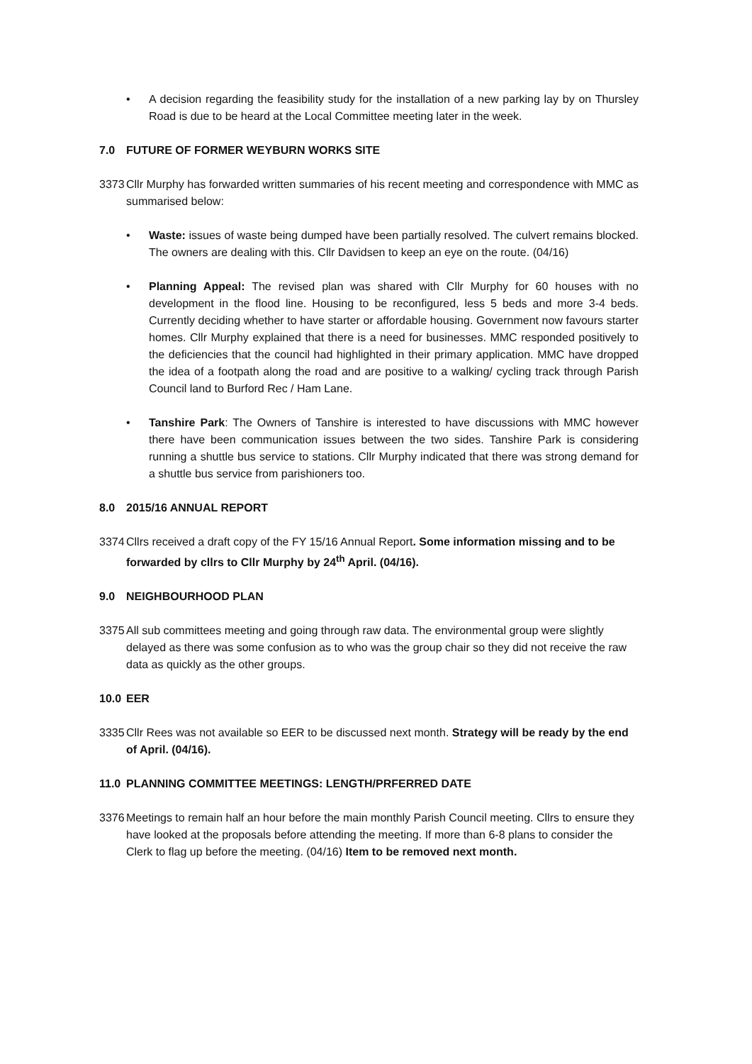• A decision regarding the feasibility study for the installation of a new parking lay by on Thursley Road is due to be heard at the Local Committee meeting later in the week.
7.0 FUTURE OF FORMER WEYBURN WORKS SITE
3373
Cllr Murphy has forwarded written summaries of his recent meeting and correspondence with MMC as summarised below:
• Waste: issues of waste being dumped have been partially resolved. The culvert remains blocked. The owners are dealing with this. Cllr Davidsen to keep an eye on the route. (04/16)
• Planning Appeal: The revised plan was shared with Cllr Murphy for 60 houses with no development in the flood line. Housing to be reconfigured, less 5 beds and more 3-4 beds. Currently deciding whether to have starter or affordable housing. Government now favours starter homes. Cllr Murphy explained that there is a need for businesses. MMC responded positively to the deficiencies that the council had highlighted in their primary application. MMC have dropped the idea of a footpath along the road and are positive to a walking/ cycling track through Parish Council land to Burford Rec / Ham Lane.
• Tanshire Park: The Owners of Tanshire is interested to have discussions with MMC however there have been communication issues between the two sides. Tanshire Park is considering running a shuttle bus service to stations. Cllr Murphy indicated that there was strong demand for a shuttle bus service from parishioners too.
8.0 2015/16 ANNUAL REPORT
3374
Cllrs received a draft copy of the FY 15/16 Annual Report. Some information missing and to be forwarded by cllrs to Cllr Murphy by 24<sup>th</sup> April. (04/16).
9.0 NEIGHBOURHOOD PLAN
3375
All sub committees meeting and going through raw data. The environmental group were slightly delayed as there was some confusion as to who was the group chair so they did not receive the raw data as quickly as the other groups.
10.0
EER
3335
Cllr Rees was not available so EER to be discussed next month. Strategy will be ready by the end of April. (04/16).
11.0
PLANNING COMMITTEE MEETINGS: LENGTH/PRFERRED DATE
3376
Meetings to remain half an hour before the main monthly Parish Council meeting. Cllrs to ensure they have looked at the proposals before attending the meeting. If more than 6-8 plans to consider the Clerk to flag up before the meeting. (04/16) Item to be removed next month.